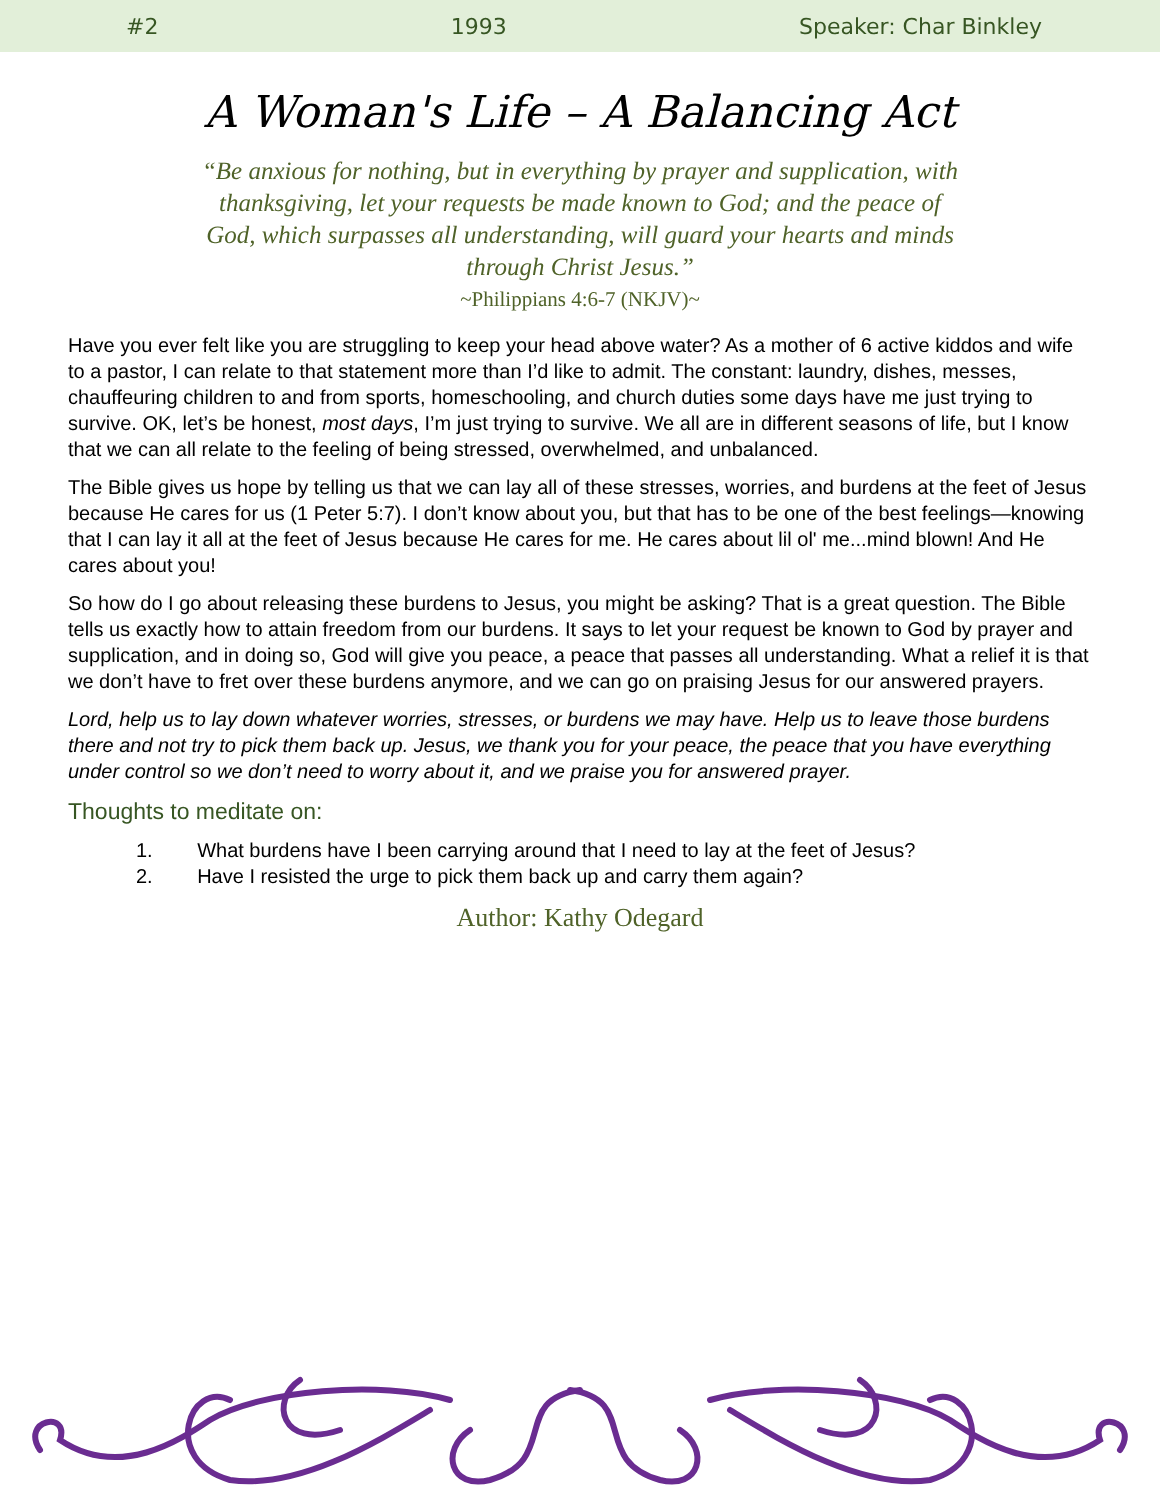#2 1993 Speaker: Char Binkley
A Woman's Life – A Balancing Act
“Be anxious for nothing, but in everything by prayer and supplication, with thanksgiving, let your requests be made known to God; and the peace of God, which surpasses all understanding, will guard your hearts and minds through Christ Jesus.”
~Philippians 4:6-7 (NKJV)~
Have you ever felt like you are struggling to keep your head above water? As a mother of 6 active kiddos and wife to a pastor, I can relate to that statement more than I’d like to admit. The constant: laundry, dishes, messes, chauffeuring children to and from sports, homeschooling, and church duties some days have me just trying to survive. OK, let’s be honest, most days, I’m just trying to survive. We all are in different seasons of life, but I know that we can all relate to the feeling of being stressed, overwhelmed, and unbalanced.
The Bible gives us hope by telling us that we can lay all of these stresses, worries, and burdens at the feet of Jesus because He cares for us (1 Peter 5:7). I don’t know about you, but that has to be one of the best feelings—knowing that I can lay it all at the feet of Jesus because He cares for me. He cares about lil ol' me...mind blown! And He cares about you!
So how do I go about releasing these burdens to Jesus, you might be asking? That is a great question. The Bible tells us exactly how to attain freedom from our burdens. It says to let your request be known to God by prayer and supplication, and in doing so, God will give you peace, a peace that passes all understanding. What a relief it is that we don’t have to fret over these burdens anymore, and we can go on praising Jesus for our answered prayers.
Lord, help us to lay down whatever worries, stresses, or burdens we may have. Help us to leave those burdens there and not try to pick them back up. Jesus, we thank you for your peace, the peace that you have everything under control so we don’t need to worry about it, and we praise you for answered prayer.
Thoughts to meditate on:
1. What burdens have I been carrying around that I need to lay at the feet of Jesus?
2. Have I resisted the urge to pick them back up and carry them again?
Author: Kathy Odegard